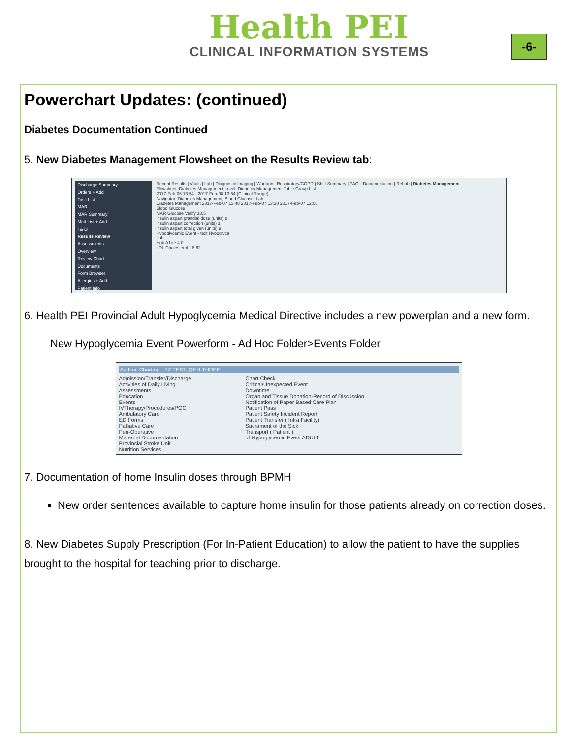Health PEI
CLINICAL INFORMATION SYSTEMS
-6-
Powerchart Updates: (continued)
Diabetes Documentation Continued
5. New Diabetes Management Flowsheet on the Results Review tab:
Discharge Summary
Orders + Add
Task List
MAR
MAR Summary
Med List + Add
I & O
Results Review
Assessments
Overview
Review Chart
Documents
Form Browser
Allergies + Add
Patient Info
Recent Results | Vitals | Lab | Diagnostic Imaging | Warfarin | Respiratory/COPD | Shift Summary | PACU Documentation | Rehab | Diabetes Management
Flowsheet: Diabetes Management Level: Diabetes Management Table Group List
2017-Feb-06 13:54 - 2017-Feb-08 13:54 (Clinical Range)
Navigator: Diabetes Management, Blood Glucose, Lab
Diabetes Management 2017-Feb-07 13:48 2017-Feb-07 13:30 2017-Feb-07 12:00
Blood Glucose
MAR Glucose Verify 10.5
insulin aspart prandial dose (units) 8
insulin aspart correction (units) 1
insulin aspart total given (units) 9
Hypoglycemic Event - text Hypoglyca
Lab
Hgb A1c * 4.0
LDL Cholesterol * 8.62
6. Health PEI Provincial Adult Hypoglycemia Medical Directive includes a new powerplan and a new form.
New Hypoglycemia Event Powerform - Ad Hoc Folder>Events Folder
Ad Hoc Charting - ZZ TEST, QEH THREE
Admission/Transfer/Discharge
Activities of Daily Living
Assessments
Education
Events
IVTherapy/Procedures/POC
Ambulatory Care
ED Forms
Palliative Care
Peri-Operative
Maternal Documentation
Provincial Stroke Unit
Nutrition Services
Chart Check
Critical/Unexpected Event
Downtime
Organ and Tissue Donation-Record of Discussion
Notification of Paper Based Care Plan
Patient Pass
Patient Safety Incident Report
Patient Transfer ( Intra Facility)
Sacrament of the Sick
Transport ( Patient )
☑ Hypoglycemic Event ADULT
7. Documentation of home Insulin doses through BPMH
New order sentences available to capture home insulin for those patients already on correction doses.
8. New Diabetes Supply Prescription (For In-Patient Education) to allow the patient to have the supplies brought to the hospital for teaching prior to discharge.